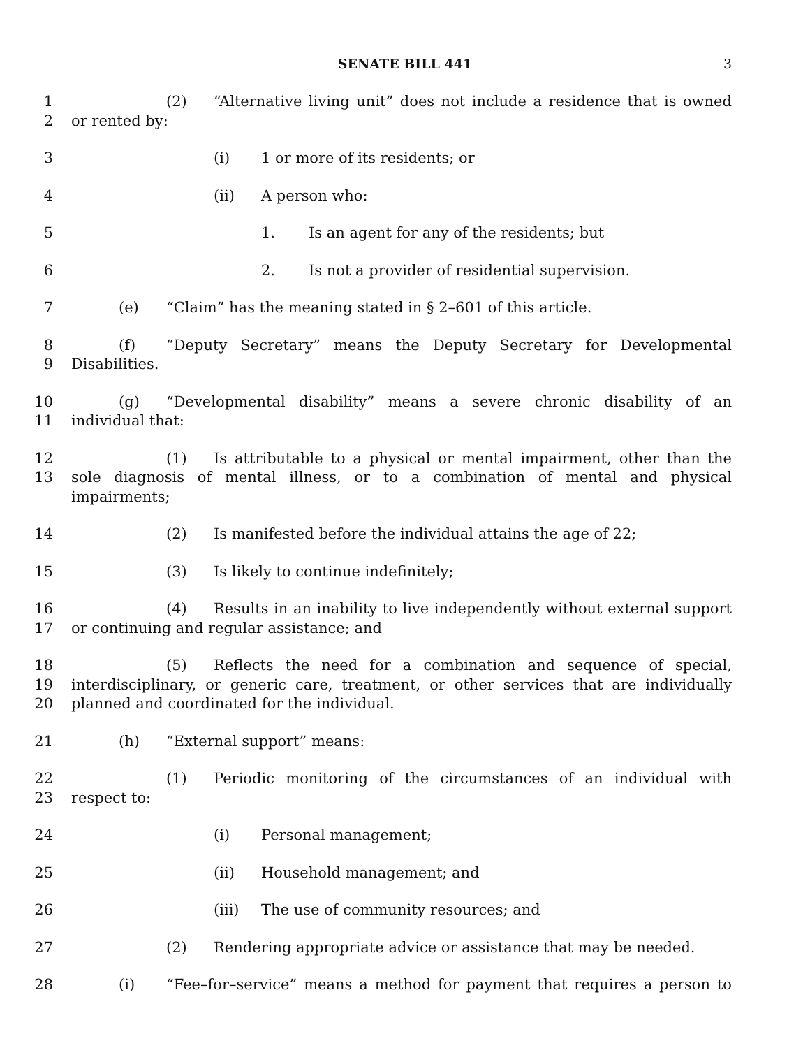SENATE BILL 441 3
1
2
(2) “Alternative living unit” does not include a residence that is owned or rented by:
3 (i) 1 or more of its residents; or
4 (ii) A person who:
5 1. Is an agent for any of the residents; but
6 2. Is not a provider of residential supervision.
7 (e) “Claim” has the meaning stated in § 2–601 of this article.
8
9
(f) “Deputy Secretary” means the Deputy Secretary for Developmental Disabilities.
10
11
(g) “Developmental disability” means a severe chronic disability of an individual that:
12
13
(1) Is attributable to a physical or mental impairment, other than the sole diagnosis of mental illness, or to a combination of mental and physical impairments;
14 (2) Is manifested before the individual attains the age of 22;
15 (3) Is likely to continue indefinitely;
16
17
(4) Results in an inability to live independently without external support or continuing and regular assistance; and
18
19
20
(5) Reflects the need for a combination and sequence of special, interdisciplinary, or generic care, treatment, or other services that are individually planned and coordinated for the individual.
21 (h) “External support” means:
22
23
(1) Periodic monitoring of the circumstances of an individual with respect to:
24 (i) Personal management;
25 (ii) Household management; and
26 (iii) The use of community resources; and
27 (2) Rendering appropriate advice or assistance that may be needed.
28 (i) “Fee–for–service” means a method for payment that requires a person to